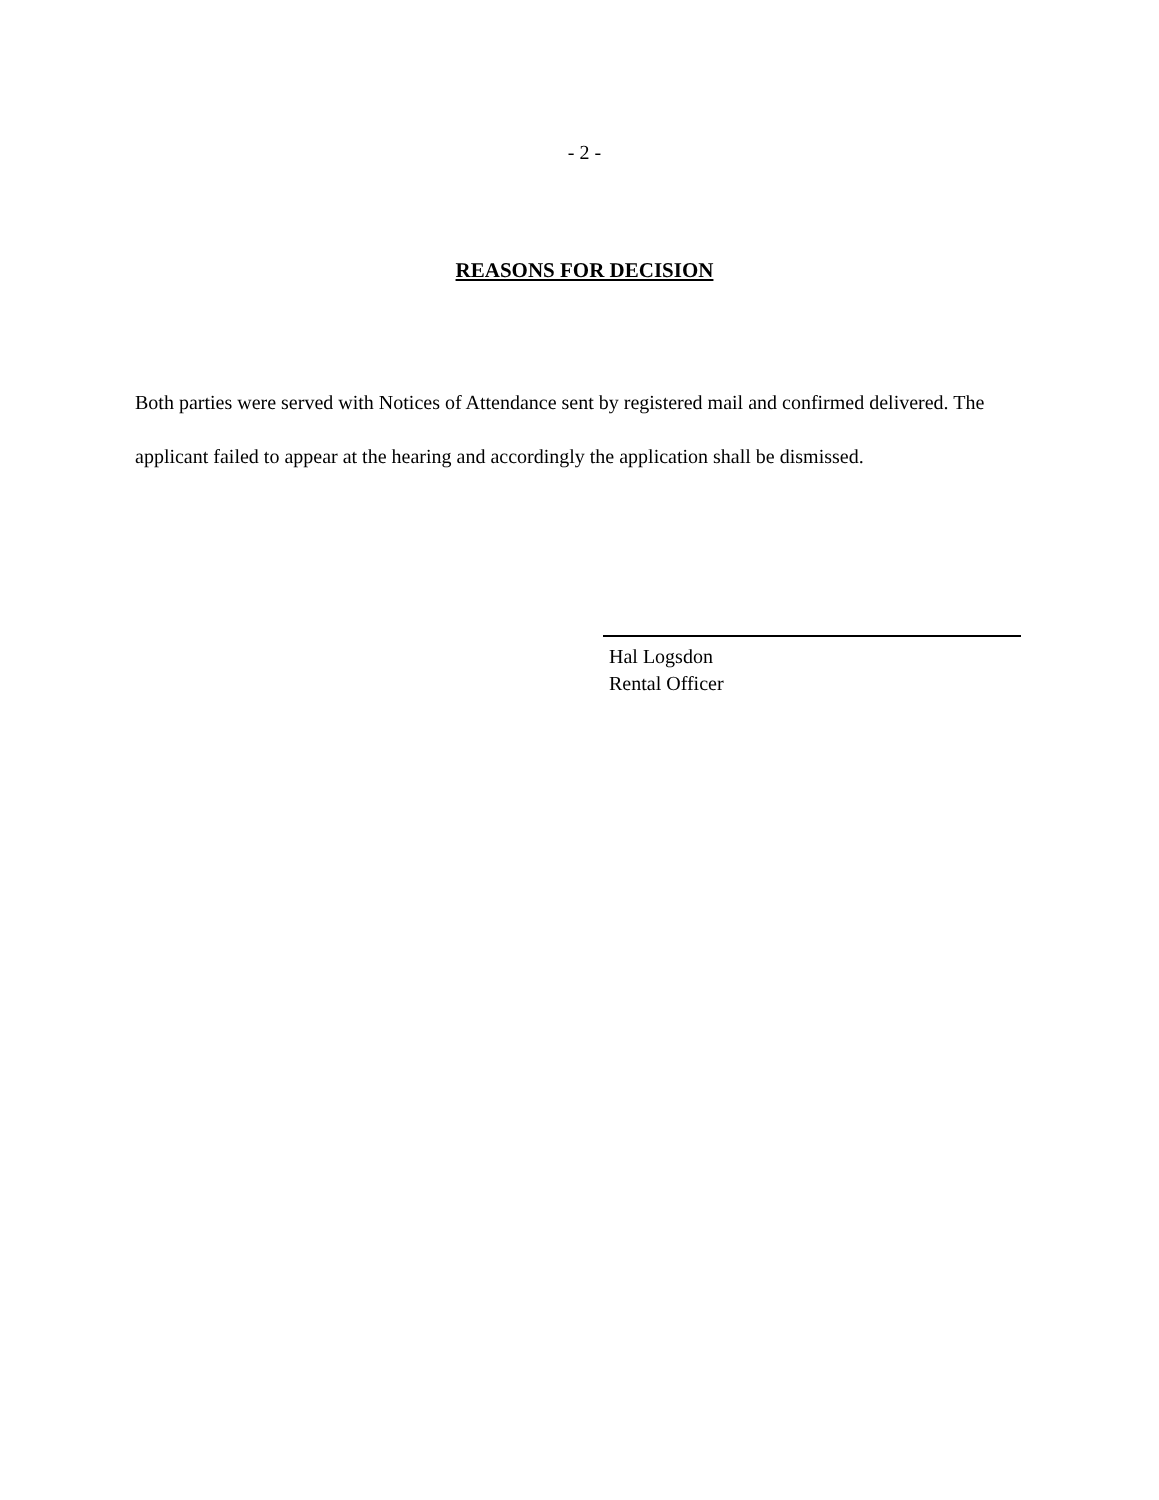- 2 -
REASONS FOR DECISION
Both parties were served with Notices of Attendance sent by registered mail and confirmed delivered. The applicant failed to appear at the hearing and accordingly the application shall be dismissed.
Hal Logsdon
Rental Officer